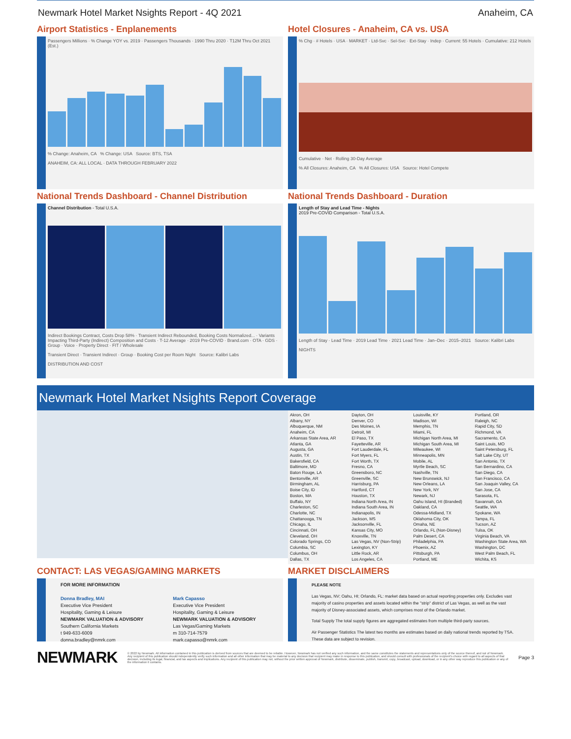Newmark Hotel Market Nsights Report - 4Q 2021 Anaheim, CA
Airport Statistics - Enplanements
Passengers Millions · % Change YOY vs. 2019 · Passengers Thousands · 1990 Thru 2020 · T12M Thru Oct 2021 (Est.)
% Change: Anaheim, CA % Change: USA Source: BTS, TSA
ANAHEIM, CA: ALL LOCAL · DATA THROUGH FEBRUARY 2022
Hotel Closures - Anaheim, CA vs. USA
% Chg · # Hotels · USA · MARKET · Ltd-Svc · Sel-Svc · Ext-Stay · Indep · Current: 55 Hotels · Cumulative: 212 Hotels
Cumulative · Net · Rolling 30-Day Average
% All Closures: Anaheim, CA % All Closures: USA Source: Hotel Compete
National Trends Dashboard - Channel Distribution
Channel Distribution - Total U.S.A.
Indirect Bookings Contract, Costs Drop 58% · Transient Indirect Rebounded, Booking Costs Normalized... · Variants Impacting Third-Party (Indirect) Composition and Costs · T-12 Average · 2019 Pre-COVID · Brand.com · OTA · GDS · Group · Voice · Property Direct · FIT / Wholesale
Transient Direct · Transient Indirect · Group · Booking Cost per Room Night Source: Kalibri Labs
DISTRIBUTION AND COST
National Trends Dashboard - Duration
Length of Stay and Lead Time - Nights
2019 Pre-COVID Comparison - Total U.S.A.
Length of Stay · Lead Time · 2019 Lead Time · 2021 Lead Time · Jan–Dec · 2015–2021 Source: Kalibri Labs
NIGHTS
Newmark Hotel Market Nsights Report Coverage
Akron, OH
Albany, NY
Albuquerque, NM
Anaheim, CA
Arkansas State Area, AR
Atlanta, GA
Augusta, GA
Austin, TX
Bakersfield, CA
Baltimore, MD
Baton Rouge, LA
Bentonville, AR
Birmingham, AL
Boise City, ID
Boston, MA
Buffalo, NY
Charleston, SC
Charlotte, NC
Chattanooga, TN
Chicago, IL
Cincinnati, OH
Cleveland, OH
Colorado Springs, CO
Columbia, SC
Columbus, OH
Dallas, TX
Dayton, OH
Denver, CO
Des Moines, IA
Detroit, MI
El Paso, TX
Fayetteville, AR
Fort Lauderdale, FL
Fort Myers, FL
Fort Worth, TX
Fresno, CA
Greensboro, NC
Greenville, SC
Harrisburg, PA
Hartford, CT
Houston, TX
Indiana North Area, IN
Indiana South Area, IN
Indianapolis, IN
Jackson, MS
Jacksonville, FL
Kansas City, MO
Knoxville, TN
Las Vegas, NV (Non-Strip)
Lexington, KY
Little Rock, AR
Los Angeles, CA
Louisville, KY
Madison, WI
Memphis, TN
Miami, FL
Michigan North Area, MI
Michigan South Area, MI
Milwaukee, WI
Minneapolis, MN
Mobile, AL
Myrtle Beach, SC
Nashville, TN
New Brunswick, NJ
New Orleans, LA
New York, NY
Newark, NJ
Oahu Island, HI (Branded)
Oakland, CA
Odessa-Midland, TX
Oklahoma City, OK
Omaha, NE
Orlando, FL (Non-Disney)
Palm Desert, CA
Philadelphia, PA
Phoenix, AZ
Pittsburgh, PA
Portland, ME
Portland, OR
Raleigh, NC
Rapid City, SD
Richmond, VA
Sacramento, CA
Saint Louis, MO
Saint Petersburg, FL
Salt Lake City, UT
San Antonio, TX
San Bernardino, CA
San Diego, CA
San Francisco, CA
San Joaquin Valley, CA
San Jose, CA
Sarasota, FL
Savannah, GA
Seattle, WA
Spokane, WA
Tampa, FL
Tucson, AZ
Tulsa, OK
Virginia Beach, VA
Washington State Area, WA
Washington, DC
West Palm Beach, FL
Wichita, KS
CONTACT: LAS VEGAS/GAMING MARKETS
FOR MORE INFORMATION
Donna Bradley, MAI
Executive Vice President
Hospitality, Gaming & Leisure
NEWMARK VALUATION & ADVISORY
Southern California Markets
t 949-633-6009
donna.bradley@nmrk.com
Mark Capasso
Executive Vice President
Hospitality, Gaming & Leisure
NEWMARK VALUATION & ADVISORY
Las Vegas/Gaming Markets
m 310-714-7579
mark.capasso@nmrk.com
MARKET DISCLAIMERS
PLEASE NOTE
Las Vegas, NV; Oahu, HI; Orlando, FL: market data based on actual reporting properties only. Excludes vast majority of casino properties and assets located within the "strip" district of Las Vegas, as well as the vast majority of Disney-associated assets, which comprises most of the Orlando market.
Total Supply The total supply figures are aggregated estimates from multiple third-party sources.
Air Passenger Statistics The latest two months are estimates based on daily national trends reported by TSA. These data are subject to revision.
NEWMARK
© 2022 by Newmark. All information contained in this publication is derived from sources that are deemed to be reliable. However, Newmark has not verified any such information, and the same constitutes the statements and representations only of the source thereof, and not of Newmark. Any recipient of this publication should independently verify such information and all other information that may be material to any decision that recipient may make in response to this publication, and should consult with professionals of the recipient's choice with regard to all aspects of that decision, including its legal, financial, and tax aspects and implications. Any recipient of this publication may not, without the prior written approval of Newmark, distribute, disseminate, publish, transmit, copy, broadcast, upload, download, or in any other way reproduce this publication or any of the information it contains.
Page 3